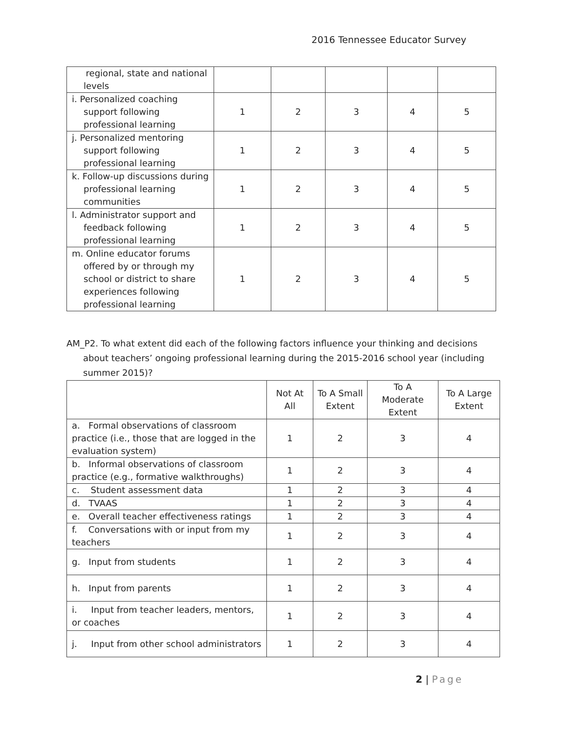2016 Tennessee Educator Survey
| regional, state and national levels | | | | | |
| i. Personalized coaching support following professional learning | 1 | 2 | 3 | 4 | 5 |
| j. Personalized mentoring support following professional learning | 1 | 2 | 3 | 4 | 5 |
| k. Follow-up discussions during professional learning communities | 1 | 2 | 3 | 4 | 5 |
| l. Administrator support and feedback following professional learning | 1 | 2 | 3 | 4 | 5 |
| m. Online educator forums offered by or through my school or district to share experiences following professional learning | 1 | 2 | 3 | 4 | 5 |
AM_P2. To what extent did each of the following factors influence your thinking and decisions about teachers’ ongoing professional learning during the 2015-2016 school year (including summer 2015)?
| | Not At All | To A Small Extent | To A Moderate Extent | To A Large Extent |
| --- | --- | --- | --- | --- |
| a. Formal observations of classroom practice (i.e., those that are logged in the evaluation system) | 1 | 2 | 3 | 4 |
| b. Informal observations of classroom practice (e.g., formative walkthroughs) | 1 | 2 | 3 | 4 |
| c. Student assessment data | 1 | 2 | 3 | 4 |
| d. TVAAS | 1 | 2 | 3 | 4 |
| e. Overall teacher effectiveness ratings | 1 | 2 | 3 | 4 |
| f. Conversations with or input from my teachers | 1 | 2 | 3 | 4 |
| g. Input from students | 1 | 2 | 3 | 4 |
| h. Input from parents | 1 | 2 | 3 | 4 |
| i. Input from teacher leaders, mentors, or coaches | 1 | 2 | 3 | 4 |
| j. Input from other school administrators | 1 | 2 | 3 | 4 |
2 | Page